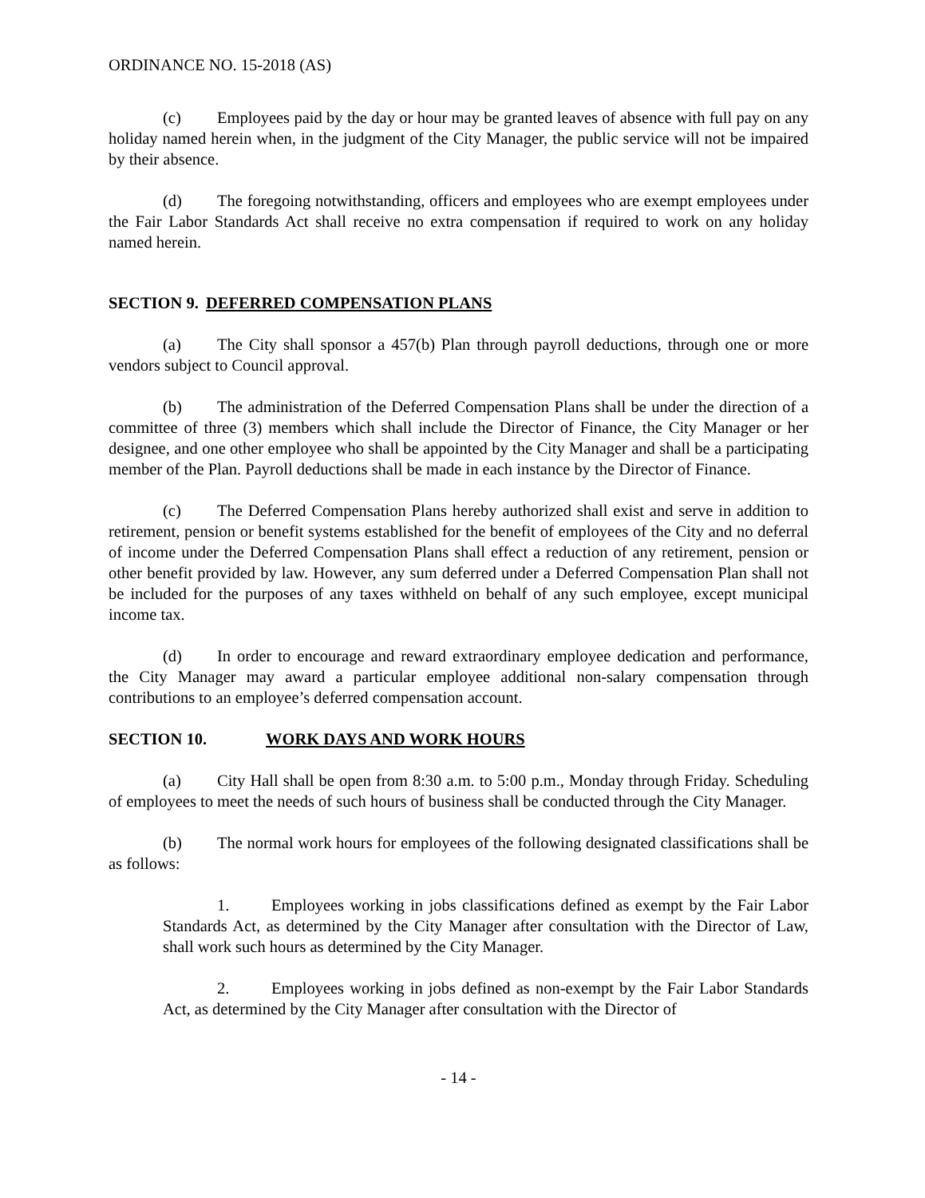ORDINANCE NO. 15-2018 (AS)
(c) Employees paid by the day or hour may be granted leaves of absence with full pay on any holiday named herein when, in the judgment of the City Manager, the public service will not be impaired by their absence.
(d) The foregoing notwithstanding, officers and employees who are exempt employees under the Fair Labor Standards Act shall receive no extra compensation if required to work on any holiday named herein.
SECTION 9. DEFERRED COMPENSATION PLANS
(a) The City shall sponsor a 457(b) Plan through payroll deductions, through one or more vendors subject to Council approval.
(b) The administration of the Deferred Compensation Plans shall be under the direction of a committee of three (3) members which shall include the Director of Finance, the City Manager or her designee, and one other employee who shall be appointed by the City Manager and shall be a participating member of the Plan. Payroll deductions shall be made in each instance by the Director of Finance.
(c) The Deferred Compensation Plans hereby authorized shall exist and serve in addition to retirement, pension or benefit systems established for the benefit of employees of the City and no deferral of income under the Deferred Compensation Plans shall effect a reduction of any retirement, pension or other benefit provided by law. However, any sum deferred under a Deferred Compensation Plan shall not be included for the purposes of any taxes withheld on behalf of any such employee, except municipal income tax.
(d) In order to encourage and reward extraordinary employee dedication and performance, the City Manager may award a particular employee additional non-salary compensation through contributions to an employee’s deferred compensation account.
SECTION 10. WORK DAYS AND WORK HOURS
(a) City Hall shall be open from 8:30 a.m. to 5:00 p.m., Monday through Friday. Scheduling of employees to meet the needs of such hours of business shall be conducted through the City Manager.
(b) The normal work hours for employees of the following designated classifications shall be as follows:
1. Employees working in jobs classifications defined as exempt by the Fair Labor Standards Act, as determined by the City Manager after consultation with the Director of Law, shall work such hours as determined by the City Manager.
2. Employees working in jobs defined as non-exempt by the Fair Labor Standards Act, as determined by the City Manager after consultation with the Director of
- 14 -